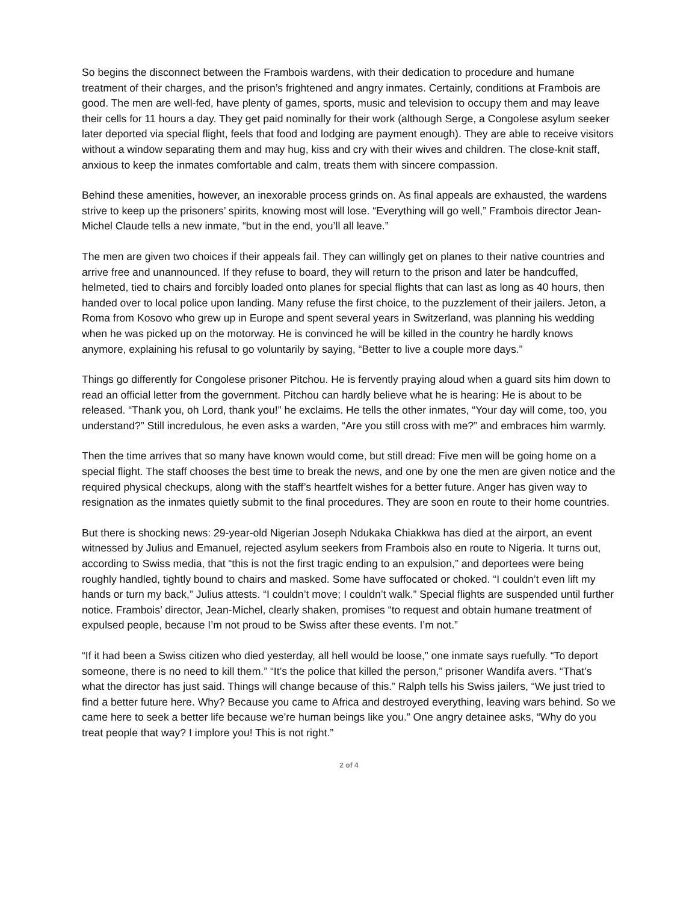So begins the disconnect between the Frambois wardens, with their dedication to procedure and humane treatment of their charges, and the prison’s frightened and angry inmates. Certainly, conditions at Frambois are good. The men are well-fed, have plenty of games, sports, music and television to occupy them and may leave their cells for 11 hours a day. They get paid nominally for their work (although Serge, a Congolese asylum seeker later deported via special flight, feels that food and lodging are payment enough). They are able to receive visitors without a window separating them and may hug, kiss and cry with their wives and children. The close-knit staff, anxious to keep the inmates comfortable and calm, treats them with sincere compassion.
Behind these amenities, however, an inexorable process grinds on. As final appeals are exhausted, the wardens strive to keep up the prisoners’ spirits, knowing most will lose. “Everything will go well,” Frambois director Jean-Michel Claude tells a new inmate, “but in the end, you’ll all leave.”
The men are given two choices if their appeals fail. They can willingly get on planes to their native countries and arrive free and unannounced. If they refuse to board, they will return to the prison and later be handcuffed, helmeted, tied to chairs and forcibly loaded onto planes for special flights that can last as long as 40 hours, then handed over to local police upon landing. Many refuse the first choice, to the puzzlement of their jailers. Jeton, a Roma from Kosovo who grew up in Europe and spent several years in Switzerland, was planning his wedding when he was picked up on the motorway. He is convinced he will be killed in the country he hardly knows anymore, explaining his refusal to go voluntarily by saying, “Better to live a couple more days.”
Things go differently for Congolese prisoner Pitchou. He is fervently praying aloud when a guard sits him down to read an official letter from the government. Pitchou can hardly believe what he is hearing: He is about to be released. “Thank you, oh Lord, thank you!” he exclaims. He tells the other inmates, “Your day will come, too, you understand?” Still incredulous, he even asks a warden, “Are you still cross with me?” and embraces him warmly.
Then the time arrives that so many have known would come, but still dread: Five men will be going home on a special flight. The staff chooses the best time to break the news, and one by one the men are given notice and the required physical checkups, along with the staff’s heartfelt wishes for a better future. Anger has given way to resignation as the inmates quietly submit to the final procedures. They are soon en route to their home countries.
But there is shocking news: 29-year-old Nigerian Joseph Ndukaka Chiakkwa has died at the airport, an event witnessed by Julius and Emanuel, rejected asylum seekers from Frambois also en route to Nigeria. It turns out, according to Swiss media, that “this is not the first tragic ending to an expulsion,” and deportees were being roughly handled, tightly bound to chairs and masked. Some have suffocated or choked. “I couldn’t even lift my hands or turn my back,” Julius attests. “I couldn’t move; I couldn’t walk.” Special flights are suspended until further notice. Frambois’ director, Jean-Michel, clearly shaken, promises “to request and obtain humane treatment of expulsed people, because I’m not proud to be Swiss after these events. I’m not.”
“If it had been a Swiss citizen who died yesterday, all hell would be loose,” one inmate says ruefully. “To deport someone, there is no need to kill them.” “It’s the police that killed the person,” prisoner Wandifa avers. “That’s what the director has just said. Things will change because of this.” Ralph tells his Swiss jailers, “We just tried to find a better future here. Why? Because you came to Africa and destroyed everything, leaving wars behind. So we came here to seek a better life because we’re human beings like you.” One angry detainee asks, “Why do you treat people that way? I implore you! This is not right.”
2 of 4